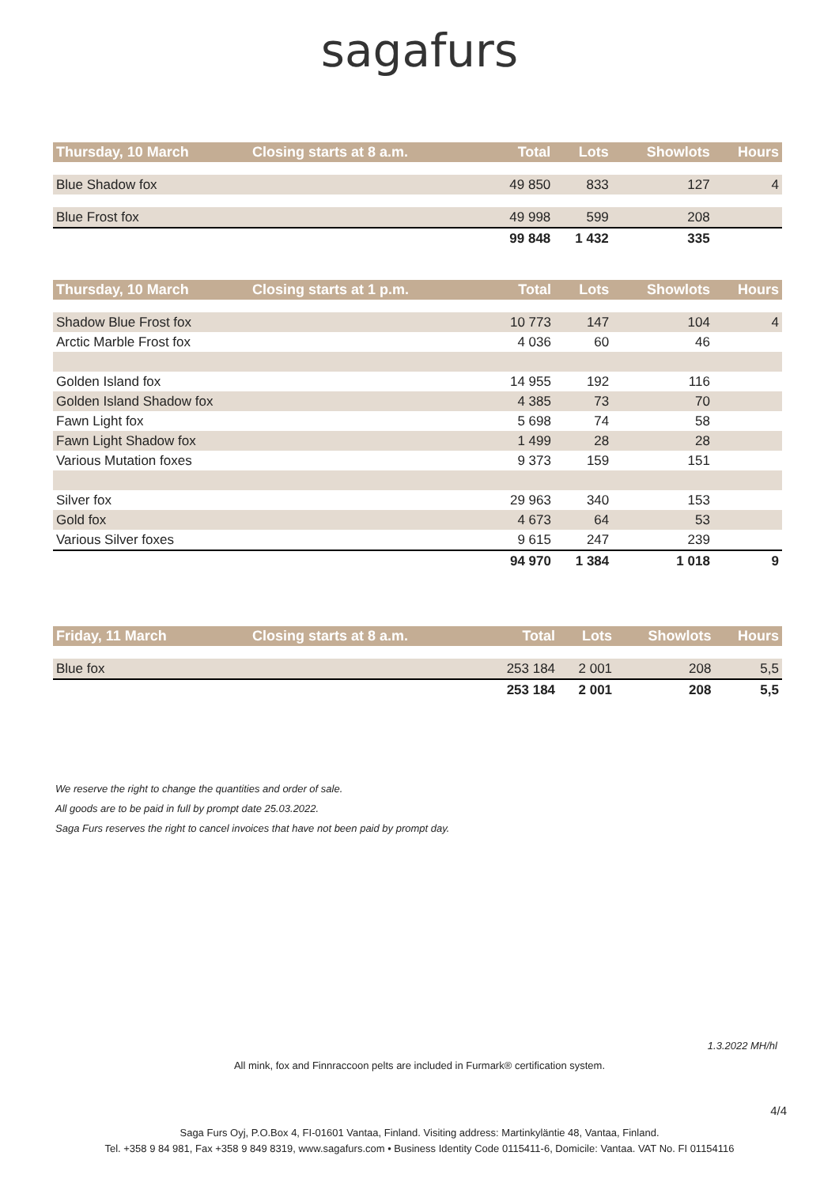sagafurs
| Thursday, 10 March | Closing starts at 8 a.m. | Total | Lots | Showlots | Hours |
| --- | --- | --- | --- | --- | --- |
| Blue Shadow fox | | 49 850 | 833 | 127 | 4 |
| Blue Frost fox | | 49 998 | 599 | 208 | |
| | | 99 848 | 1 432 | 335 | |
| Thursday, 10 March | Closing starts at 1 p.m. | Total | Lots | Showlots | Hours |
| --- | --- | --- | --- | --- | --- |
| Shadow Blue Frost fox | | 10 773 | 147 | 104 | 4 |
| Arctic Marble Frost fox | | 4 036 | 60 | 46 | |
| Golden Island fox | | 14 955 | 192 | 116 | |
| Golden Island Shadow fox | | 4 385 | 73 | 70 | |
| Fawn Light fox | | 5 698 | 74 | 58 | |
| Fawn Light Shadow fox | | 1 499 | 28 | 28 | |
| Various Mutation foxes | | 9 373 | 159 | 151 | |
| Silver fox | | 29 963 | 340 | 153 | |
| Gold fox | | 4 673 | 64 | 53 | |
| Various Silver foxes | | 9 615 | 247 | 239 | |
| | | 94 970 | 1 384 | 1 018 | 9 |
| Friday, 11 March | Closing starts at 8 a.m. | Total | Lots | Showlots | Hours |
| --- | --- | --- | --- | --- | --- |
| Blue fox | | 253 184 | 2 001 | 208 | 5,5 |
| | | 253 184 | 2 001 | 208 | 5,5 |
We reserve the right to change the quantities and order of sale.
All goods are to be paid in full by prompt date 25.03.2022.
Saga Furs reserves the right to cancel invoices that have not been paid by prompt day.
1.3.2022 MH/hl
All mink, fox and Finnraccoon pelts are included in Furmark® certification system.
4/4
Saga Furs Oyj, P.O.Box 4, FI-01601 Vantaa, Finland. Visiting address: Martinkyläntie 48, Vantaa, Finland.
Tel. +358 9 84 981, Fax +358 9 849 8319, www.sagafurs.com • Business Identity Code 0115411-6, Domicile: Vantaa. VAT No. FI 01154116